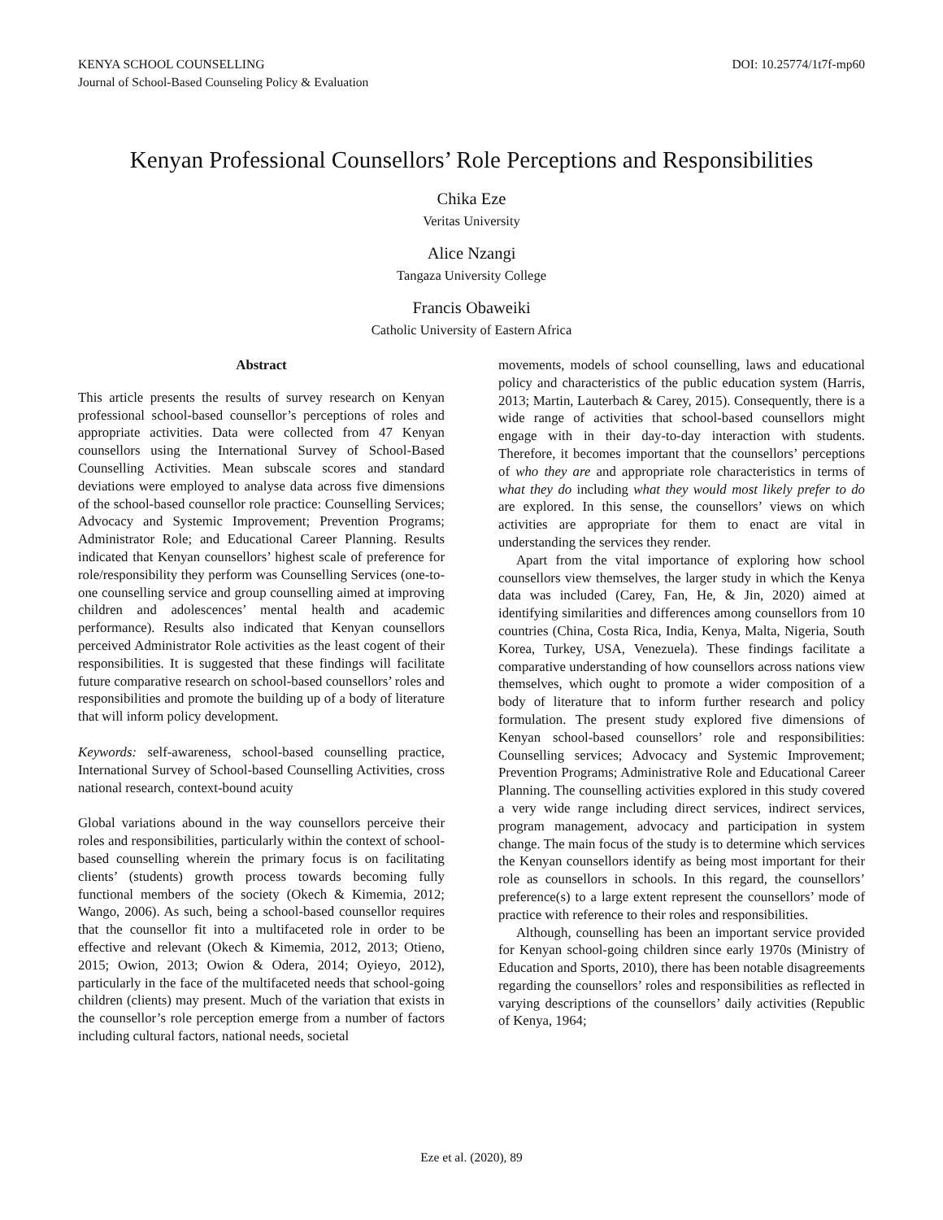KENYA SCHOOL COUNSELLING
Journal of School-Based Counseling Policy & Evaluation
DOI: 10.25774/1t7f-mp60
Kenyan Professional Counsellors’ Role Perceptions and Responsibilities
Chika Eze
Veritas University
Alice Nzangi
Tangaza University College
Francis Obaweiki
Catholic University of Eastern Africa
Abstract
This article presents the results of survey research on Kenyan professional school-based counsellor’s perceptions of roles and appropriate activities. Data were collected from 47 Kenyan counsellors using the International Survey of School-Based Counselling Activities. Mean subscale scores and standard deviations were employed to analyse data across five dimensions of the school-based counsellor role practice: Counselling Services; Advocacy and Systemic Improvement; Prevention Programs; Administrator Role; and Educational Career Planning. Results indicated that Kenyan counsellors’ highest scale of preference for role/responsibility they perform was Counselling Services (one-to-one counselling service and group counselling aimed at improving children and adolescences’ mental health and academic performance). Results also indicated that Kenyan counsellors perceived Administrator Role activities as the least cogent of their responsibilities. It is suggested that these findings will facilitate future comparative research on school-based counsellors’ roles and responsibilities and promote the building up of a body of literature that will inform policy development.
Keywords: self-awareness, school-based counselling practice, International Survey of School-based Counselling Activities, cross national research, context-bound acuity
Global variations abound in the way counsellors perceive their roles and responsibilities, particularly within the context of school-based counselling wherein the primary focus is on facilitating clients’ (students) growth process towards becoming fully functional members of the society (Okech & Kimemia, 2012; Wango, 2006). As such, being a school-based counsellor requires that the counsellor fit into a multifaceted role in order to be effective and relevant (Okech & Kimemia, 2012, 2013; Otieno, 2015; Owion, 2013; Owion & Odera, 2014; Oyieyo, 2012), particularly in the face of the multifaceted needs that school-going children (clients) may present. Much of the variation that exists in the counsellor’s role perception emerge from a number of factors including cultural factors, national needs, societal
movements, models of school counselling, laws and educational policy and characteristics of the public education system (Harris, 2013; Martin, Lauterbach & Carey, 2015). Consequently, there is a wide range of activities that school-based counsellors might engage with in their day-to-day interaction with students. Therefore, it becomes important that the counsellors’ perceptions of who they are and appropriate role characteristics in terms of what they do including what they would most likely prefer to do are explored. In this sense, the counsellors’ views on which activities are appropriate for them to enact are vital in understanding the services they render.
Apart from the vital importance of exploring how school counsellors view themselves, the larger study in which the Kenya data was included (Carey, Fan, He, & Jin, 2020) aimed at identifying similarities and differences among counsellors from 10 countries (China, Costa Rica, India, Kenya, Malta, Nigeria, South Korea, Turkey, USA, Venezuela). These findings facilitate a comparative understanding of how counsellors across nations view themselves, which ought to promote a wider composition of a body of literature that to inform further research and policy formulation. The present study explored five dimensions of Kenyan school-based counsellors’ role and responsibilities: Counselling services; Advocacy and Systemic Improvement; Prevention Programs; Administrative Role and Educational Career Planning. The counselling activities explored in this study covered a very wide range including direct services, indirect services, program management, advocacy and participation in system change. The main focus of the study is to determine which services the Kenyan counsellors identify as being most important for their role as counsellors in schools. In this regard, the counsellors’ preference(s) to a large extent represent the counsellors’ mode of practice with reference to their roles and responsibilities.
Although, counselling has been an important service provided for Kenyan school-going children since early 1970s (Ministry of Education and Sports, 2010), there has been notable disagreements regarding the counsellors’ roles and responsibilities as reflected in varying descriptions of the counsellors’ daily activities (Republic of Kenya, 1964;
Eze et al. (2020), 89